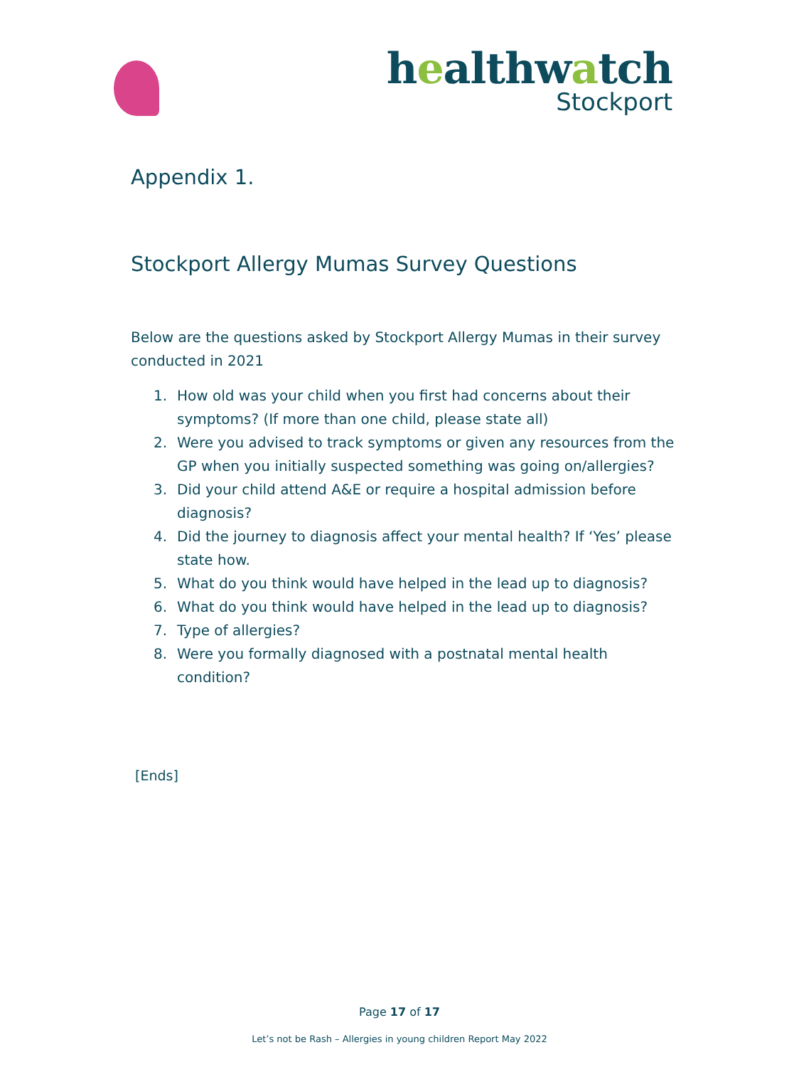healthwatch
Stockport
Appendix 1.
Stockport Allergy Mumas Survey Questions
Below are the questions asked by Stockport Allergy Mumas in their survey conducted in 2021
1. How old was your child when you first had concerns about their symptoms? (If more than one child, please state all)
2. Were you advised to track symptoms or given any resources from the GP when you initially suspected something was going on/allergies?
3. Did your child attend A&E or require a hospital admission before diagnosis?
4. Did the journey to diagnosis affect your mental health? If ‘Yes’ please state how.
5. What do you think would have helped in the lead up to diagnosis?
6. What do you think would have helped in the lead up to diagnosis?
7. Type of allergies?
8. Were you formally diagnosed with a postnatal mental health condition?
[Ends]
Page 17 of 17
Let’s not be Rash – Allergies in young children Report May 2022